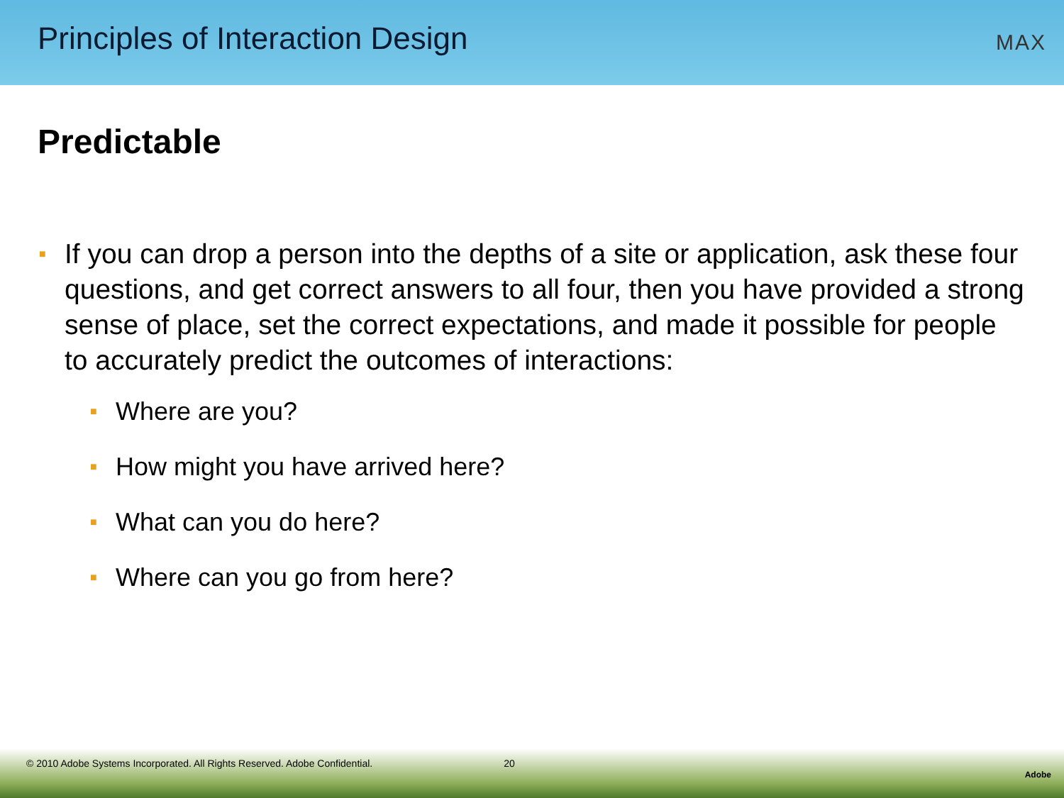Principles of Interaction Design
MAX
Predictable
■
If you can drop a person into the depths of a site or application, ask these four questions, and get correct answers to all four, then you have provided a strong sense of place, set the correct expectations, and made it possible for people to accurately predict the outcomes of interactions:
■ Where are you?
■ How might you have arrived here?
■ What can you do here?
■ Where can you go from here?
© 2010 Adobe Systems Incorporated. All Rights Reserved. Adobe Confidential. 20 Adobe